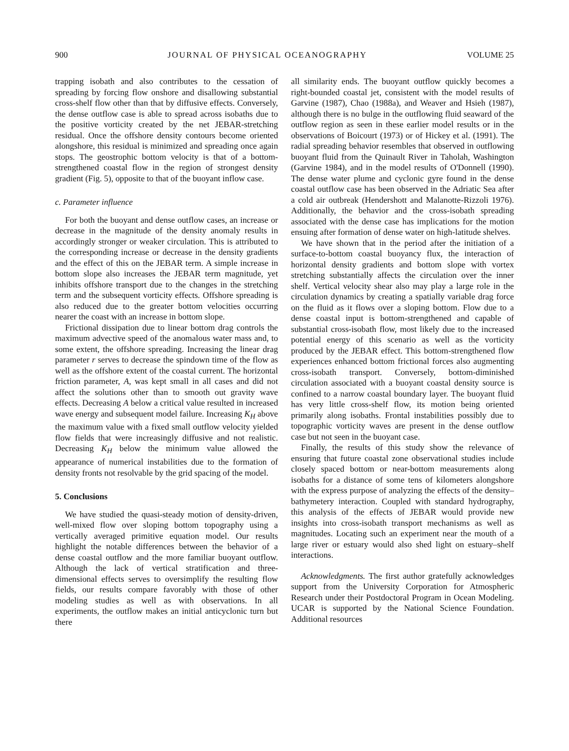900 JOURNAL OF PHYSICAL OCEANOGRAPHY VOLUME 25
trapping isobath and also contributes to the cessation of spreading by forcing flow onshore and disallowing substantial cross-shelf flow other than that by diffusive effects. Conversely, the dense outflow case is able to spread across isobaths due to the positive vorticity created by the net JEBAR-stretching residual. Once the offshore density contours become oriented alongshore, this residual is minimized and spreading once again stops. The geostrophic bottom velocity is that of a bottom-strengthened coastal flow in the region of strongest density gradient (Fig. 5), opposite to that of the buoyant inflow case.
c. Parameter influence
For both the buoyant and dense outflow cases, an increase or decrease in the magnitude of the density anomaly results in accordingly stronger or weaker circulation. This is attributed to the corresponding increase or decrease in the density gradients and the effect of this on the JEBAR term. A simple increase in bottom slope also increases the JEBAR term magnitude, yet inhibits offshore transport due to the changes in the stretching term and the subsequent vorticity effects. Offshore spreading is also reduced due to the greater bottom velocities occurring nearer the coast with an increase in bottom slope.
Frictional dissipation due to linear bottom drag controls the maximum advective speed of the anomalous water mass and, to some extent, the offshore spreading. Increasing the linear drag parameter r serves to decrease the spindown time of the flow as well as the offshore extent of the coastal current. The horizontal friction parameter, A, was kept small in all cases and did not affect the solutions other than to smooth out gravity wave effects. Decreasing A below a critical value resulted in increased wave energy and subsequent model failure. Increasing K<sub>H</sub> above the maximum value with a fixed small outflow velocity yielded flow fields that were increasingly diffusive and not realistic. Decreasing K<sub>H</sub> below the minimum value allowed the appearance of numerical instabilities due to the formation of density fronts not resolvable by the grid spacing of the model.
5. Conclusions
We have studied the quasi-steady motion of density-driven, well-mixed flow over sloping bottom topography using a vertically averaged primitive equation model. Our results highlight the notable differences between the behavior of a dense coastal outflow and the more familiar buoyant outflow. Although the lack of vertical stratification and three-dimensional effects serves to oversimplify the resulting flow fields, our results compare favorably with those of other modeling studies as well as with observations. In all experiments, the outflow makes an initial anticyclonic turn but there
all similarity ends. The buoyant outflow quickly becomes a right-bounded coastal jet, consistent with the model results of Garvine (1987), Chao (1988a), and Weaver and Hsieh (1987), although there is no bulge in the outflowing fluid seaward of the outflow region as seen in these earlier model results or in the observations of Boicourt (1973) or of Hickey et al. (1991). The radial spreading behavior resembles that observed in outflowing buoyant fluid from the Quinault River in Taholah, Washington (Garvine 1984), and in the model results of O'Donnell (1990). The dense water plume and cyclonic gyre found in the dense coastal outflow case has been observed in the Adriatic Sea after a cold air outbreak (Hendershott and Malanotte-Rizzoli 1976). Additionally, the behavior and the cross-isobath spreading associated with the dense case has implications for the motion ensuing after formation of dense water on high-latitude shelves.
We have shown that in the period after the initiation of a surface-to-bottom coastal buoyancy flux, the interaction of horizontal density gradients and bottom slope with vortex stretching substantially affects the circulation over the inner shelf. Vertical velocity shear also may play a large role in the circulation dynamics by creating a spatially variable drag force on the fluid as it flows over a sloping bottom. Flow due to a dense coastal input is bottom-strengthened and capable of substantial cross-isobath flow, most likely due to the increased potential energy of this scenario as well as the vorticity produced by the JEBAR effect. This bottom-strengthened flow experiences enhanced bottom frictional forces also augmenting cross-isobath transport. Conversely, bottom-diminished circulation associated with a buoyant coastal density source is confined to a narrow coastal boundary layer. The buoyant fluid has very little cross-shelf flow, its motion being oriented primarily along isobaths. Frontal instabilities possibly due to topographic vorticity waves are present in the dense outflow case but not seen in the buoyant case.
Finally, the results of this study show the relevance of ensuring that future coastal zone observational studies include closely spaced bottom or near-bottom measurements along isobaths for a distance of some tens of kilometers alongshore with the express purpose of analyzing the effects of the density–bathymetery interaction. Coupled with standard hydrography, this analysis of the effects of JEBAR would provide new insights into cross-isobath transport mechanisms as well as magnitudes. Locating such an experiment near the mouth of a large river or estuary would also shed light on estuary–shelf interactions.
Acknowledgments. The first author gratefully acknowledges support from the University Corporation for Atmospheric Research under their Postdoctoral Program in Ocean Modeling. UCAR is supported by the National Science Foundation. Additional resources